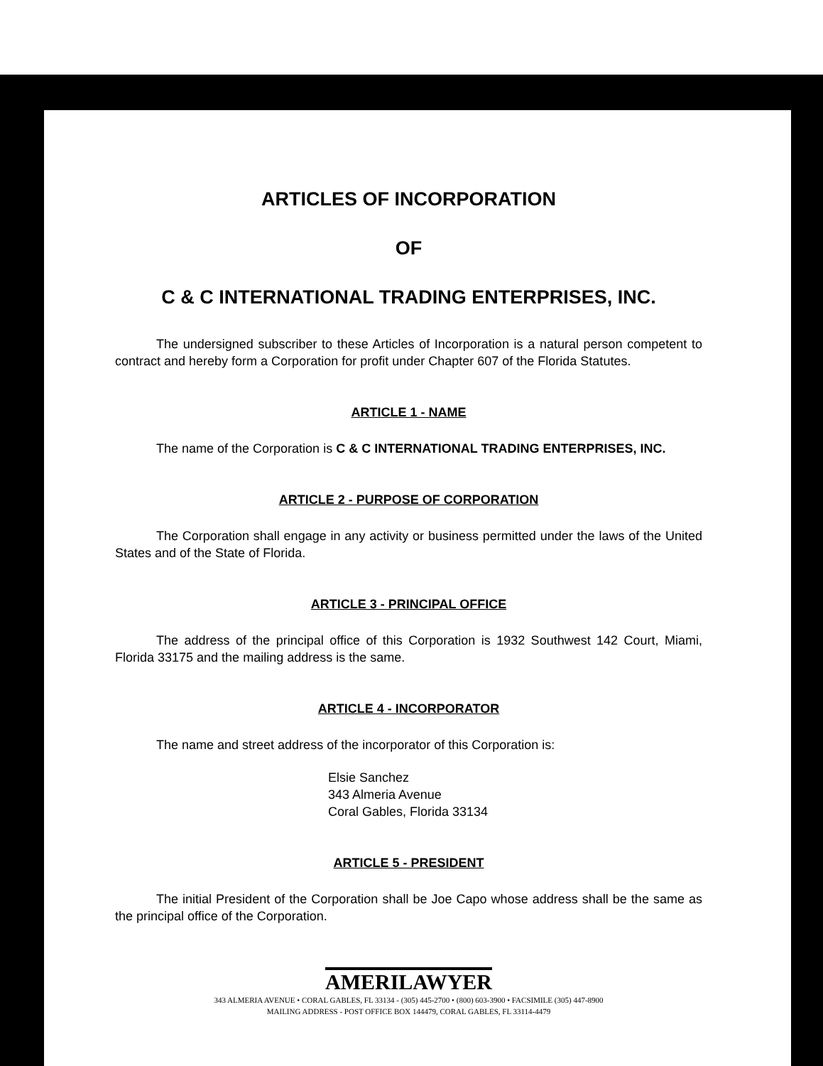ARTICLES OF INCORPORATION
OF
C & C INTERNATIONAL TRADING ENTERPRISES, INC.
The undersigned subscriber to these Articles of Incorporation is a natural person competent to contract and hereby form a Corporation for profit under Chapter 607 of the Florida Statutes.
ARTICLE 1 - NAME
The name of the Corporation is C & C INTERNATIONAL TRADING ENTERPRISES, INC.
ARTICLE 2 - PURPOSE OF CORPORATION
The Corporation shall engage in any activity or business permitted under the laws of the United States and of the State of Florida.
ARTICLE 3 - PRINCIPAL OFFICE
The address of the principal office of this Corporation is 1932 Southwest 142 Court, Miami, Florida 33175 and the mailing address is the same.
ARTICLE 4 - INCORPORATOR
The name and street address of the incorporator of this Corporation is:
Elsie Sanchez
343 Almeria Avenue
Coral Gables, Florida 33134
ARTICLE 5 - PRESIDENT
The initial President of the Corporation shall be Joe Capo whose address shall be the same as the principal office of the Corporation.
AMERILAWYER
343 ALMERIA AVENUE • CORAL GABLES, FL 33134 - (305) 445-2700 • (800) 603-3900 • FACSIMILE (305) 447-8900
MAILING ADDRESS - POST OFFICE BOX 144479, CORAL GABLES, FL 33114-4479